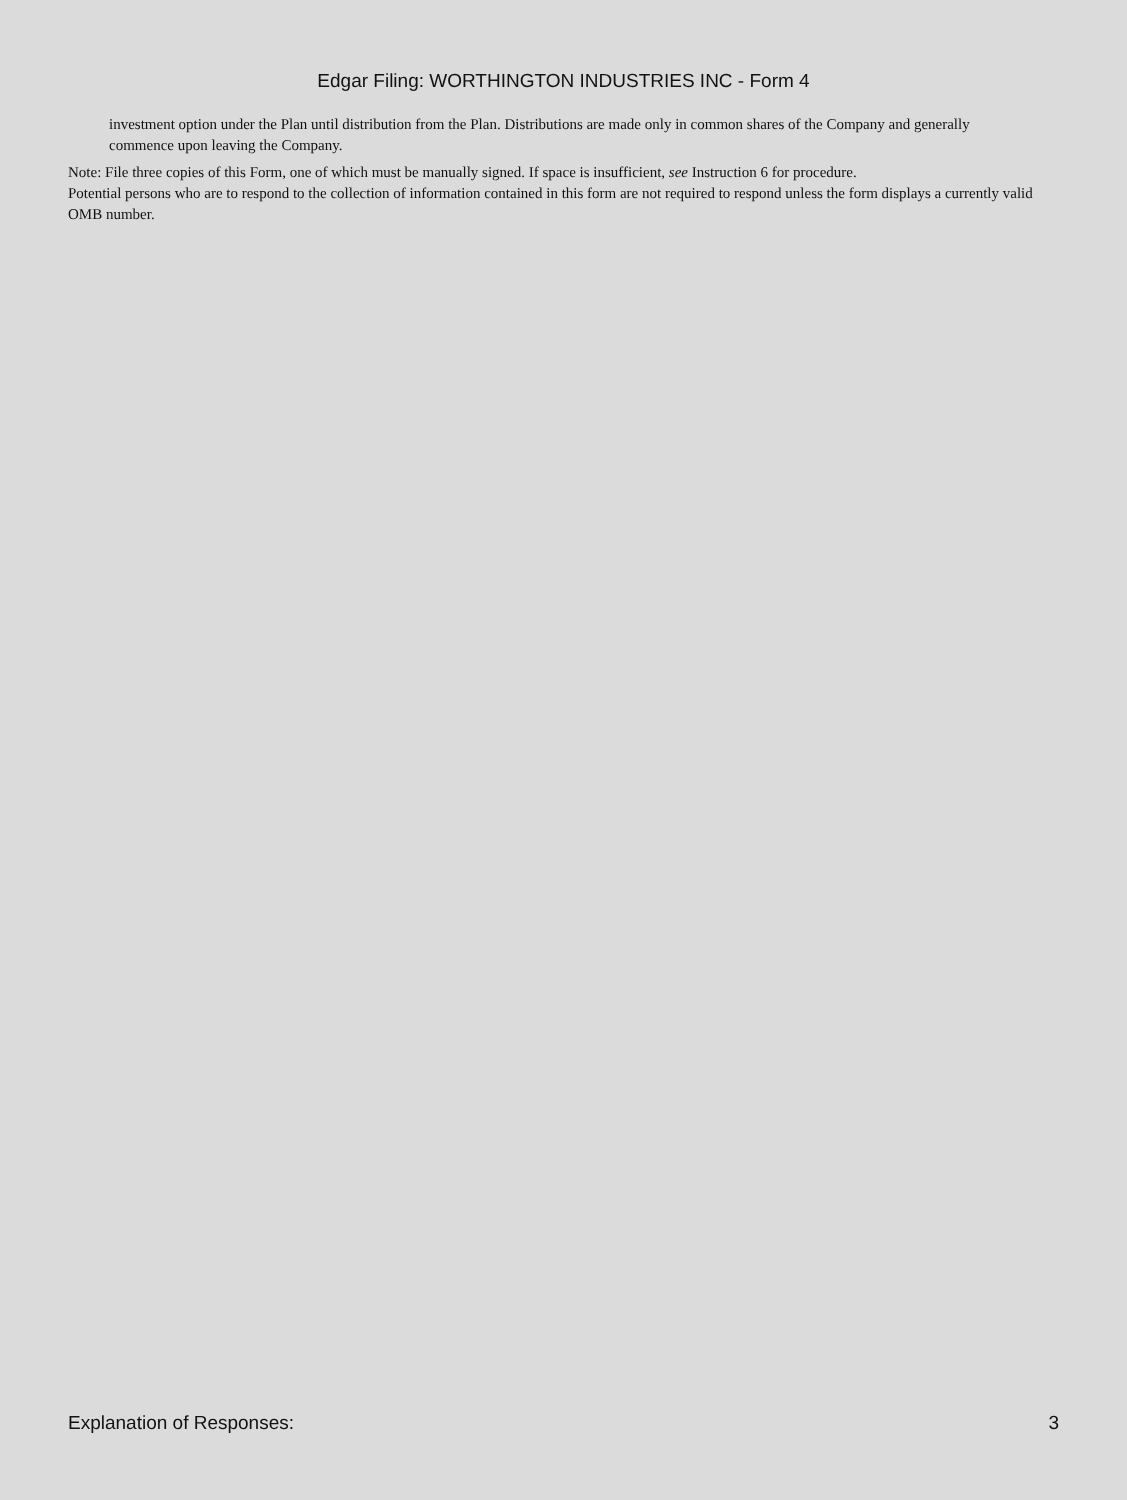Edgar Filing: WORTHINGTON INDUSTRIES INC - Form 4
investment option under the Plan until distribution from the Plan. Distributions are made only in common shares of the Company and generally commence upon leaving the Company.
Note: File three copies of this Form, one of which must be manually signed. If space is insufficient, see Instruction 6 for procedure.
Potential persons who are to respond to the collection of information contained in this form are not required to respond unless the form displays a currently valid OMB number.
Explanation of Responses: 3